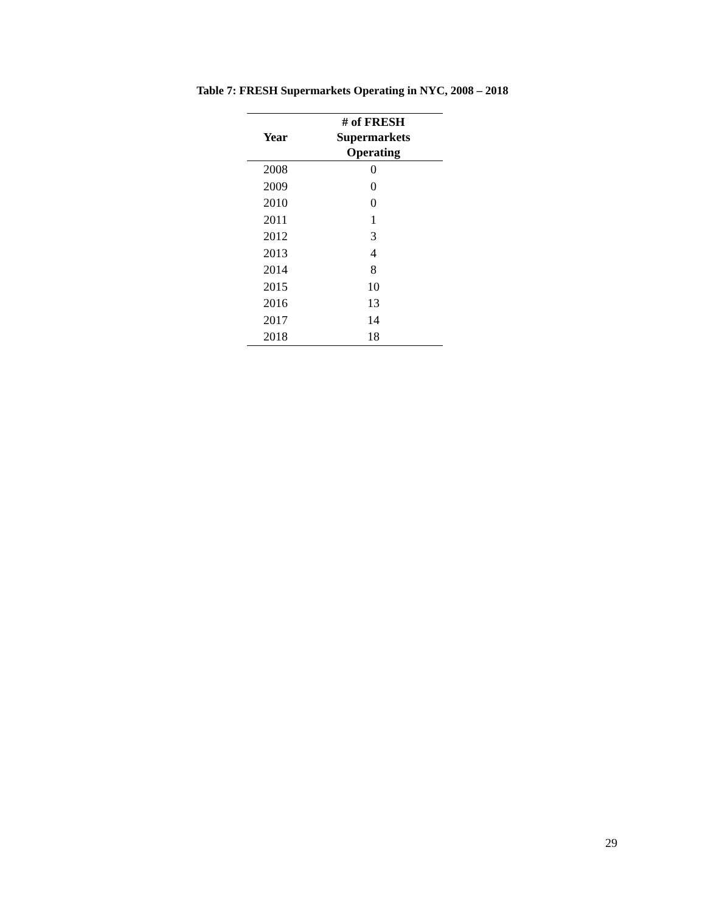Table 7: FRESH Supermarkets Operating in NYC, 2008 – 2018
| Year | # of FRESH Supermarkets Operating |
| --- | --- |
| 2008 | 0 |
| 2009 | 0 |
| 2010 | 0 |
| 2011 | 1 |
| 2012 | 3 |
| 2013 | 4 |
| 2014 | 8 |
| 2015 | 10 |
| 2016 | 13 |
| 2017 | 14 |
| 2018 | 18 |
29